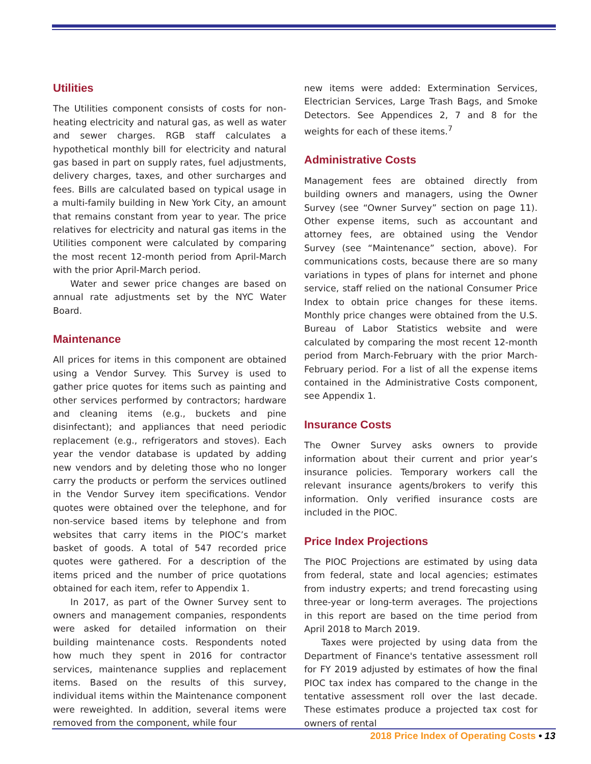Utilities
The Utilities component consists of costs for non-heating electricity and natural gas, as well as water and sewer charges. RGB staff calculates a hypothetical monthly bill for electricity and natural gas based in part on supply rates, fuel adjustments, delivery charges, taxes, and other surcharges and fees. Bills are calculated based on typical usage in a multi-family building in New York City, an amount that remains constant from year to year. The price relatives for electricity and natural gas items in the Utilities component were calculated by comparing the most recent 12-month period from April-March with the prior April-March period.
Water and sewer price changes are based on annual rate adjustments set by the NYC Water Board.
Maintenance
All prices for items in this component are obtained using a Vendor Survey. This Survey is used to gather price quotes for items such as painting and other services performed by contractors; hardware and cleaning items (e.g., buckets and pine disinfectant); and appliances that need periodic replacement (e.g., refrigerators and stoves). Each year the vendor database is updated by adding new vendors and by deleting those who no longer carry the products or perform the services outlined in the Vendor Survey item specifications. Vendor quotes were obtained over the telephone, and for non-service based items by telephone and from websites that carry items in the PIOC’s market basket of goods. A total of 547 recorded price quotes were gathered. For a description of the items priced and the number of price quotations obtained for each item, refer to Appendix 1.
In 2017, as part of the Owner Survey sent to owners and management companies, respondents were asked for detailed information on their building maintenance costs. Respondents noted how much they spent in 2016 for contractor services, maintenance supplies and replacement items. Based on the results of this survey, individual items within the Maintenance component were reweighted. In addition, several items were removed from the component, while four
new items were added: Extermination Services, Electrician Services, Large Trash Bags, and Smoke Detectors. See Appendices 2, 7 and 8 for the weights for each of these items.<sup>7</sup>
Administrative Costs
Management fees are obtained directly from building owners and managers, using the Owner Survey (see “Owner Survey” section on page 11). Other expense items, such as accountant and attorney fees, are obtained using the Vendor Survey (see “Maintenance” section, above). For communications costs, because there are so many variations in types of plans for internet and phone service, staff relied on the national Consumer Price Index to obtain price changes for these items. Monthly price changes were obtained from the U.S. Bureau of Labor Statistics website and were calculated by comparing the most recent 12-month period from March-February with the prior March-February period. For a list of all the expense items contained in the Administrative Costs component, see Appendix 1.
Insurance Costs
The Owner Survey asks owners to provide information about their current and prior year’s insurance policies. Temporary workers call the relevant insurance agents/brokers to verify this information. Only verified insurance costs are included in the PIOC.
Price Index Projections
The PIOC Projections are estimated by using data from federal, state and local agencies; estimates from industry experts; and trend forecasting using three-year or long-term averages. The projections in this report are based on the time period from April 2018 to March 2019.
Taxes were projected by using data from the Department of Finance's tentative assessment roll for FY 2019 adjusted by estimates of how the final PIOC tax index has compared to the change in the tentative assessment roll over the last decade. These estimates produce a projected tax cost for owners of rental
2018 Price Index of Operating Costs • 13